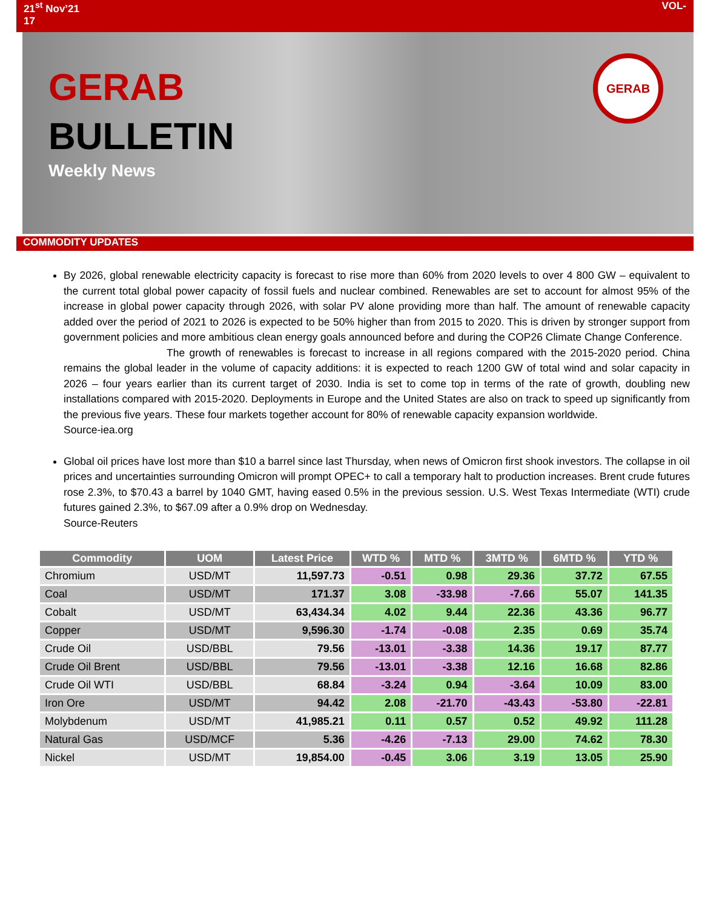21<sup>st</sup> Nov’21
17 VOL-
GERAB
BULLETIN
Weekly News
GERAB
COMMODITY UPDATES
By 2026, global renewable electricity capacity is forecast to rise more than 60% from 2020 levels to over 4 800 GW – equivalent to the current total global power capacity of fossil fuels and nuclear combined. Renewables are set to account for almost 95% of the increase in global power capacity through 2026, with solar PV alone providing more than half. The amount of renewable capacity added over the period of 2021 to 2026 is expected to be 50% higher than from 2015 to 2020. This is driven by stronger support from government policies and more ambitious clean energy goals announced before and during the COP26 Climate Change Conference.
The growth of renewables is forecast to increase in all regions compared with the 2015-2020 period. China remains the global leader in the volume of capacity additions: it is expected to reach 1200 GW of total wind and solar capacity in 2026 – four years earlier than its current target of 2030. India is set to come top in terms of the rate of growth, doubling new installations compared with 2015-2020. Deployments in Europe and the United States are also on track to speed up significantly from the previous five years. These four markets together account for 80% of renewable capacity expansion worldwide.
Source-iea.org
Global oil prices have lost more than $10 a barrel since last Thursday, when news of Omicron first shook investors. The collapse in oil prices and uncertainties surrounding Omicron will prompt OPEC+ to call a temporary halt to production increases. Brent crude futures rose 2.3%, to $70.43 a barrel by 1040 GMT, having eased 0.5% in the previous session. U.S. West Texas Intermediate (WTI) crude futures gained 2.3%, to $67.09 after a 0.9% drop on Wednesday.
Source-Reuters
| Commodity | UOM | Latest Price | WTD % | MTD % | 3MTD % | 6MTD % | YTD % |
| --- | --- | --- | --- | --- | --- | --- | --- |
| Chromium | USD/MT | 11,597.73 | -0.51 | 0.98 | 29.36 | 37.72 | 67.55 |
| Coal | USD/MT | 171.37 | 3.08 | -33.98 | -7.66 | 55.07 | 141.35 |
| Cobalt | USD/MT | 63,434.34 | 4.02 | 9.44 | 22.36 | 43.36 | 96.77 |
| Copper | USD/MT | 9,596.30 | -1.74 | -0.08 | 2.35 | 0.69 | 35.74 |
| Crude Oil | USD/BBL | 79.56 | -13.01 | -3.38 | 14.36 | 19.17 | 87.77 |
| Crude Oil Brent | USD/BBL | 79.56 | -13.01 | -3.38 | 12.16 | 16.68 | 82.86 |
| Crude Oil WTI | USD/BBL | 68.84 | -3.24 | 0.94 | -3.64 | 10.09 | 83.00 |
| Iron Ore | USD/MT | 94.42 | 2.08 | -21.70 | -43.43 | -53.80 | -22.81 |
| Molybdenum | USD/MT | 41,985.21 | 0.11 | 0.57 | 0.52 | 49.92 | 111.28 |
| Natural Gas | USD/MCF | 5.36 | -4.26 | -7.13 | 29.00 | 74.62 | 78.30 |
| Nickel | USD/MT | 19,854.00 | -0.45 | 3.06 | 3.19 | 13.05 | 25.90 |